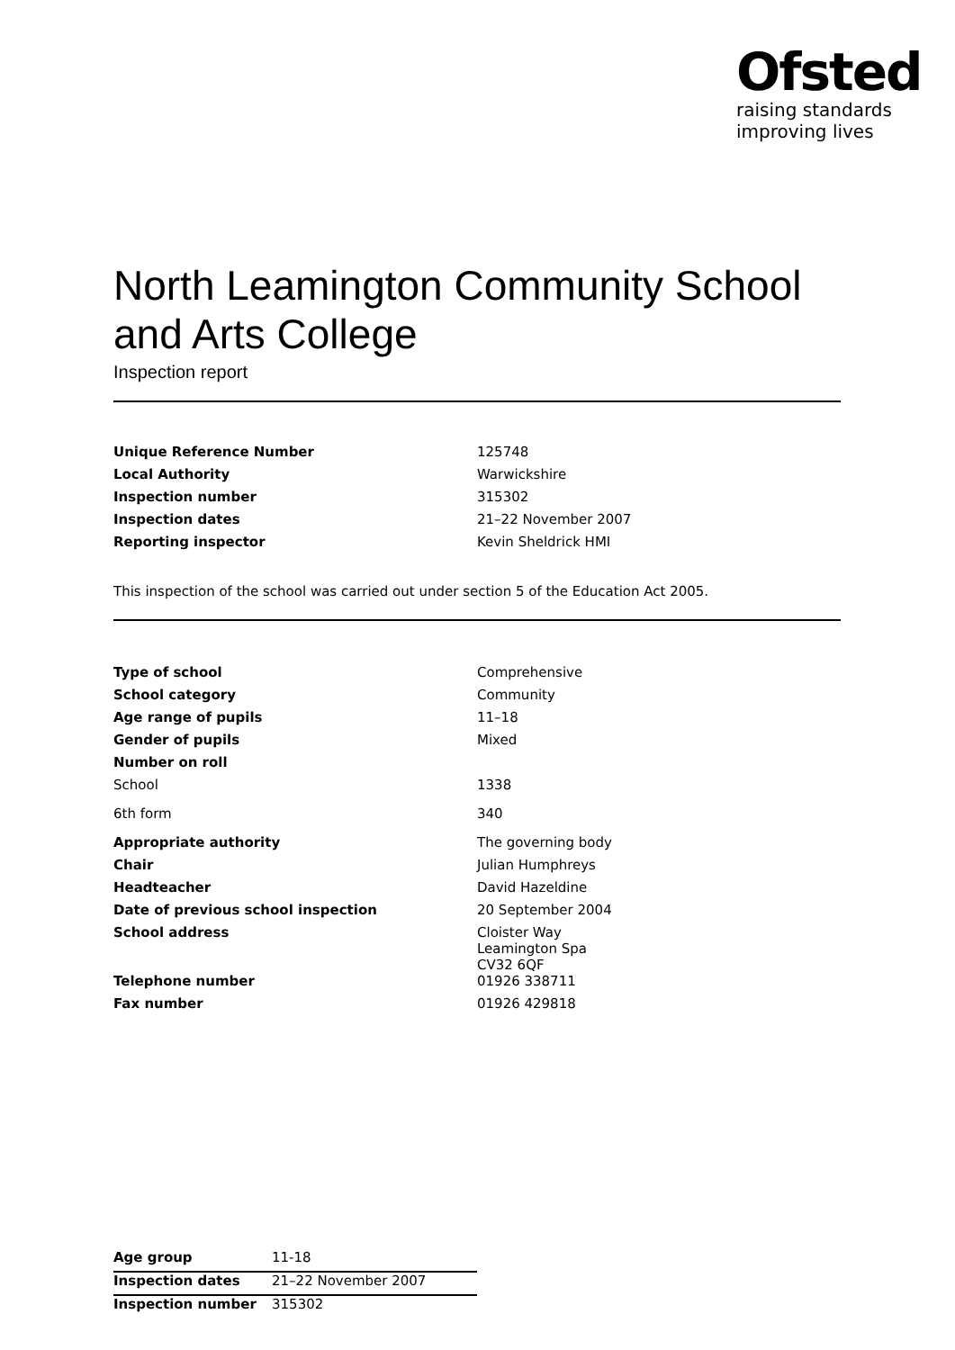Ofsted
raising standards
improving lives
North Leamington Community School and Arts College
Inspection report
| Unique Reference Number | 125748 |
| Local Authority | Warwickshire |
| Inspection number | 315302 |
| Inspection dates | 21–22 November 2007 |
| Reporting inspector | Kevin Sheldrick HMI |
This inspection of the school was carried out under section 5 of the Education Act 2005.
| Type of school | Comprehensive |
| School category | Community |
| Age range of pupils | 11–18 |
| Gender of pupils | Mixed |
| Number on roll | |
| School | 1338 |
| 6th form | 340 |
| Appropriate authority | The governing body |
| Chair | Julian Humphreys |
| Headteacher | David Hazeldine |
| Date of previous school inspection | 20 September 2004 |
| School address | Cloister Way Leamington Spa CV32 6QF |
| Telephone number | 01926 338711 |
| Fax number | 01926 429818 |
| Age group | 11-18 |
| Inspection dates | 21–22 November 2007 |
| Inspection number | 315302 |